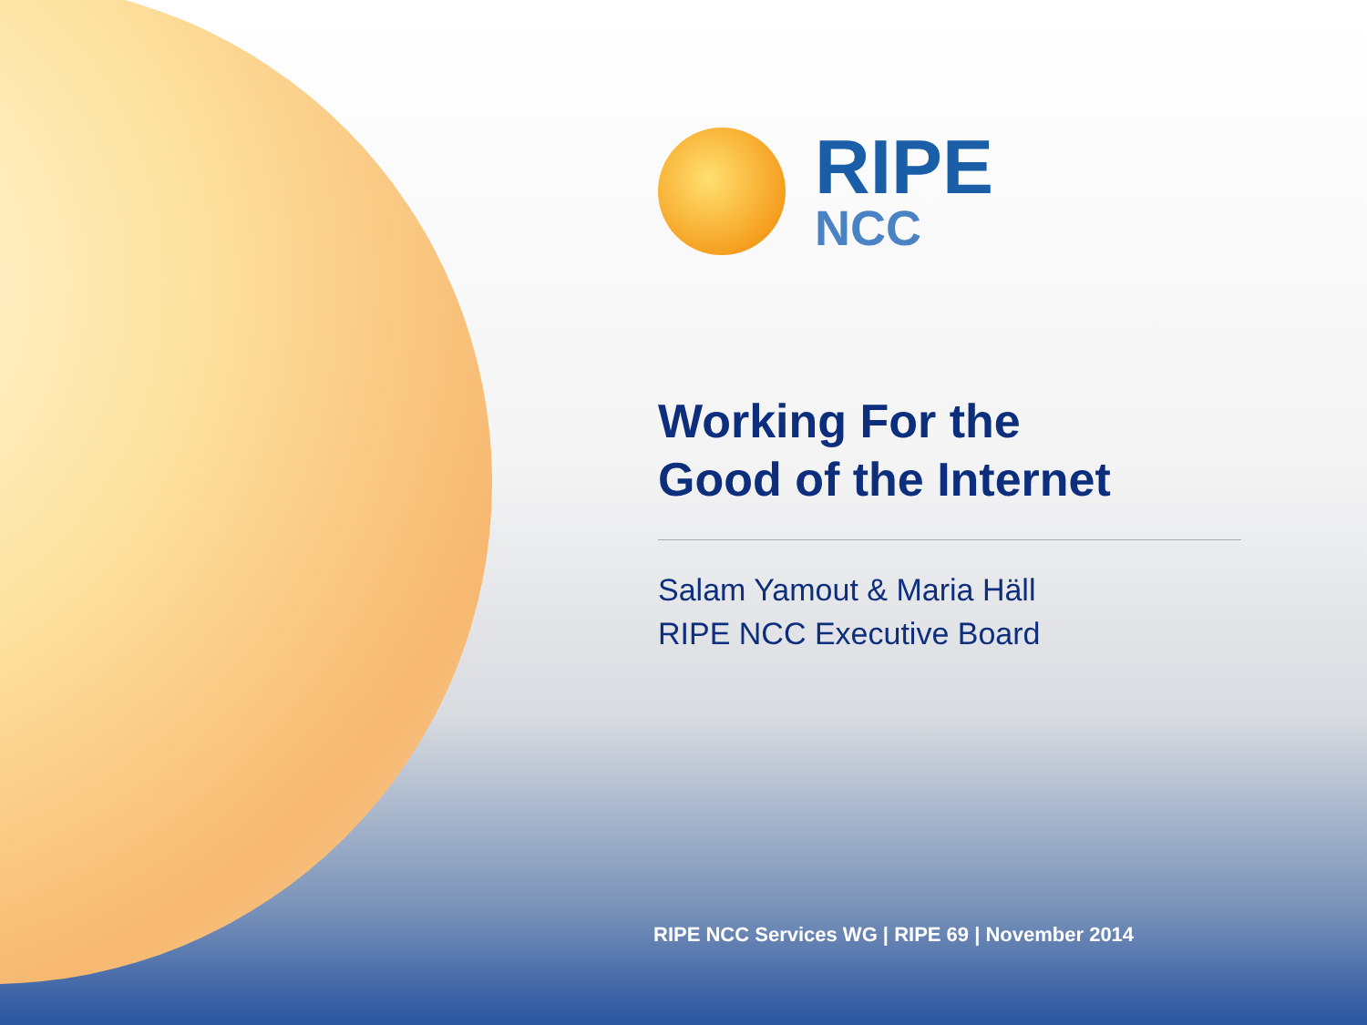RIPE
NCC
Working For the
Good of the Internet
Salam Yamout & Maria Häll
RIPE NCC Executive Board
RIPE NCC Services WG | RIPE 69 | November 2014